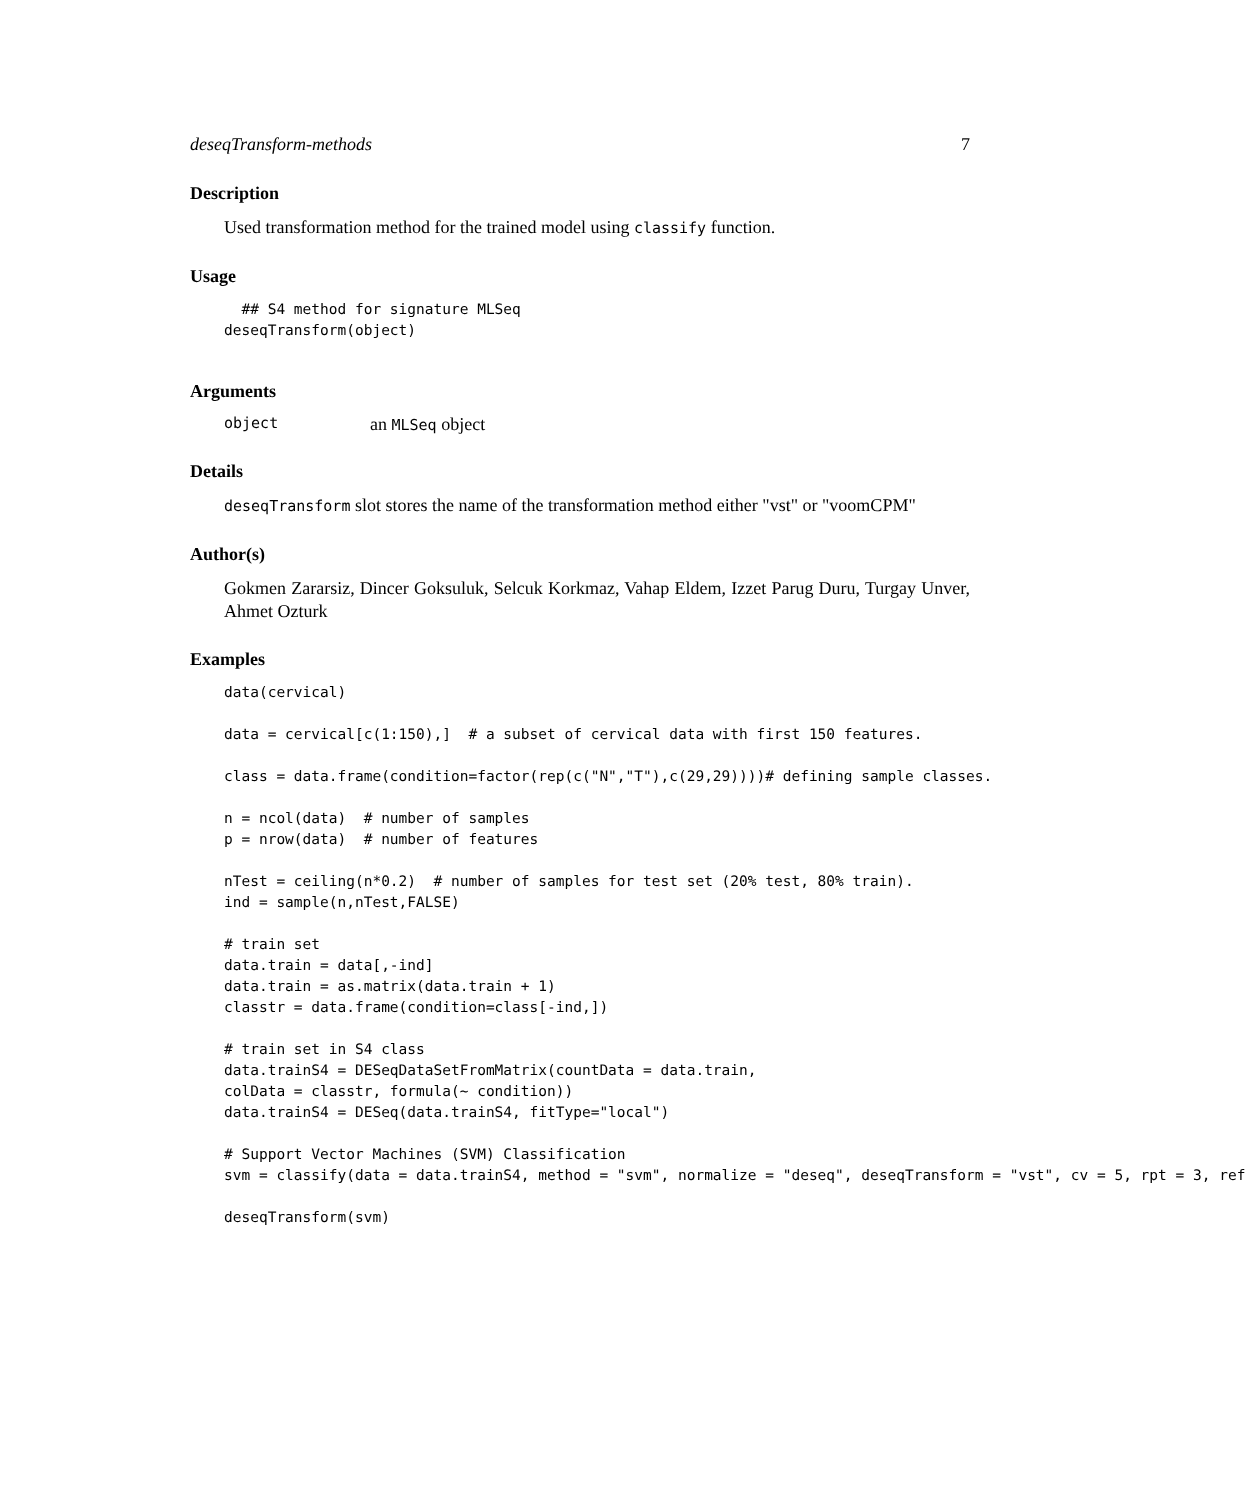deseqTransform-methods 7
Description
Used transformation method for the trained model using classify function.
Usage
  ## S4 method for signature MLSeq
deseqTransform(object)
Arguments
object an MLSeq object
Details
deseqTransform slot stores the name of the transformation method either "vst" or "voomCPM"
Author(s)
Gokmen Zararsiz, Dincer Goksuluk, Selcuk Korkmaz, Vahap Eldem, Izzet Parug Duru, Turgay Unver, Ahmet Ozturk
Examples
data(cervical)

data = cervical[c(1:150),]  # a subset of cervical data with first 150 features.

class = data.frame(condition=factor(rep(c("N","T"),c(29,29))))# defining sample classes.

n = ncol(data)  # number of samples
p = nrow(data)  # number of features

nTest = ceiling(n*0.2)  # number of samples for test set (20% test, 80% train).
ind = sample(n,nTest,FALSE)

# train set
data.train = data[,-ind]
data.train = as.matrix(data.train + 1)
classtr = data.frame(condition=class[-ind,])

# train set in S4 class
data.trainS4 = DESeqDataSetFromMatrix(countData = data.train,
colData = classtr, formula(~ condition))
data.trainS4 = DESeq(data.trainS4, fitType="local")

# Support Vector Machines (SVM) Classification
svm = classify(data = data.trainS4, method = "svm", normalize = "deseq", deseqTransform = "vst", cv = 5, rpt = 3, ref

deseqTransform(svm)